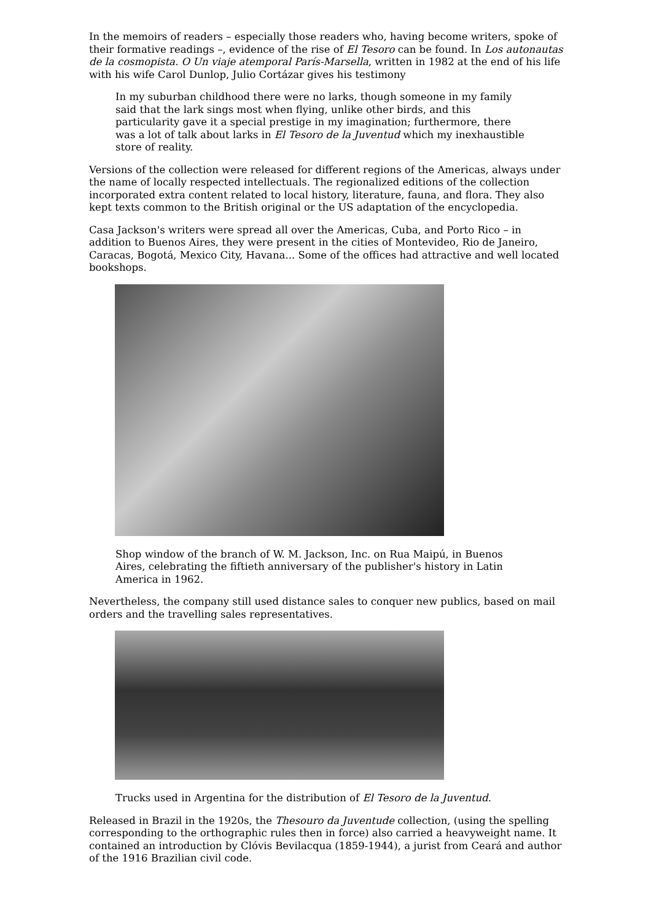In the memoirs of readers – especially those readers who, having become writers, spoke of their formative readings –, evidence of the rise of El Tesoro can be found. In Los autonautas de la cosmopista. O Un viaje atemporal París-Marsella, written in 1982 at the end of his life with his wife Carol Dunlop, Julio Cortázar gives his testimony
In my suburban childhood there were no larks, though someone in my family said that the lark sings most when flying, unlike other birds, and this particularity gave it a special prestige in my imagination; furthermore, there was a lot of talk about larks in El Tesoro de la Juventud which my inexhaustible store of reality.
Versions of the collection were released for different regions of the Americas, always under the name of locally respected intellectuals. The regionalized editions of the collection incorporated extra content related to local history, literature, fauna, and flora. They also kept texts common to the British original or the US adaptation of the encyclopedia.
Casa Jackson's writers were spread all over the Americas, Cuba, and Porto Rico – in addition to Buenos Aires, they were present in the cities of Montevideo, Rio de Janeiro, Caracas, Bogotá, Mexico City, Havana... Some of the offices had attractive and well located bookshops.
Shop window of the branch of W. M. Jackson, Inc. on Rua Maipú, in Buenos Aires, celebrating the fiftieth anniversary of the publisher's history in Latin America in 1962.
Nevertheless, the company still used distance sales to conquer new publics, based on mail orders and the travelling sales representatives.
Trucks used in Argentina for the distribution of El Tesoro de la Juventud.
Released in Brazil in the 1920s, the Thesouro da Juventude collection, (using the spelling corresponding to the orthographic rules then in force) also carried a heavyweight name. It contained an introduction by Clóvis Bevilacqua (1859-1944), a jurist from Ceará and author of the 1916 Brazilian civil code.